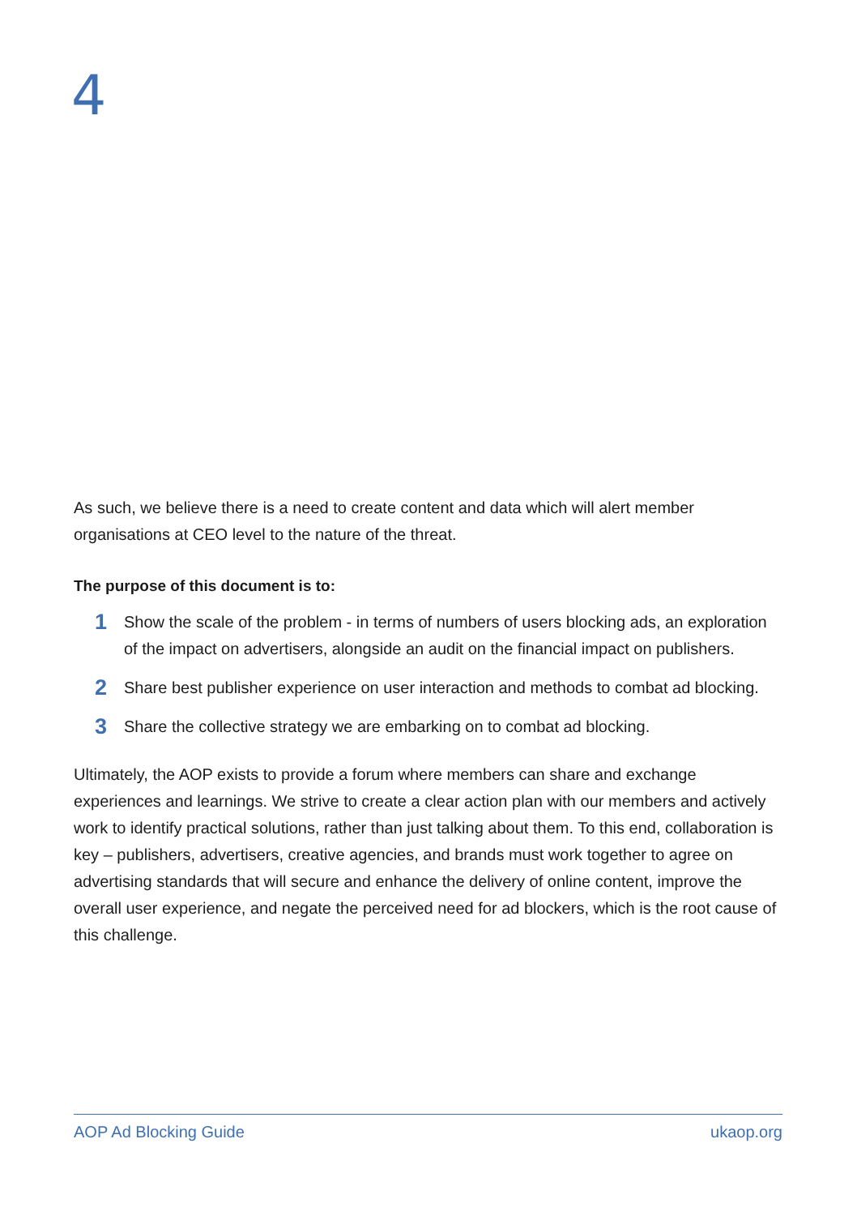4
As such, we believe there is a need to create content and data which will alert member organisations at CEO level to the nature of the threat.
The purpose of this document is to:
1 Show the scale of the problem - in terms of numbers of users blocking ads, an exploration of the impact on advertisers, alongside an audit on the financial impact on publishers.
2 Share best publisher experience on user interaction and methods to combat ad blocking.
3 Share the collective strategy we are embarking on to combat ad blocking.
Ultimately, the AOP exists to provide a forum where members can share and exchange experiences and learnings. We strive to create a clear action plan with our members and actively work to identify practical solutions, rather than just talking about them. To this end, collaboration is key – publishers, advertisers, creative agencies, and brands must work together to agree on advertising standards that will secure and enhance the delivery of online content, improve the overall user experience, and negate the perceived need for ad blockers, which is the root cause of this challenge.
AOP Ad Blocking Guide ukaop.org